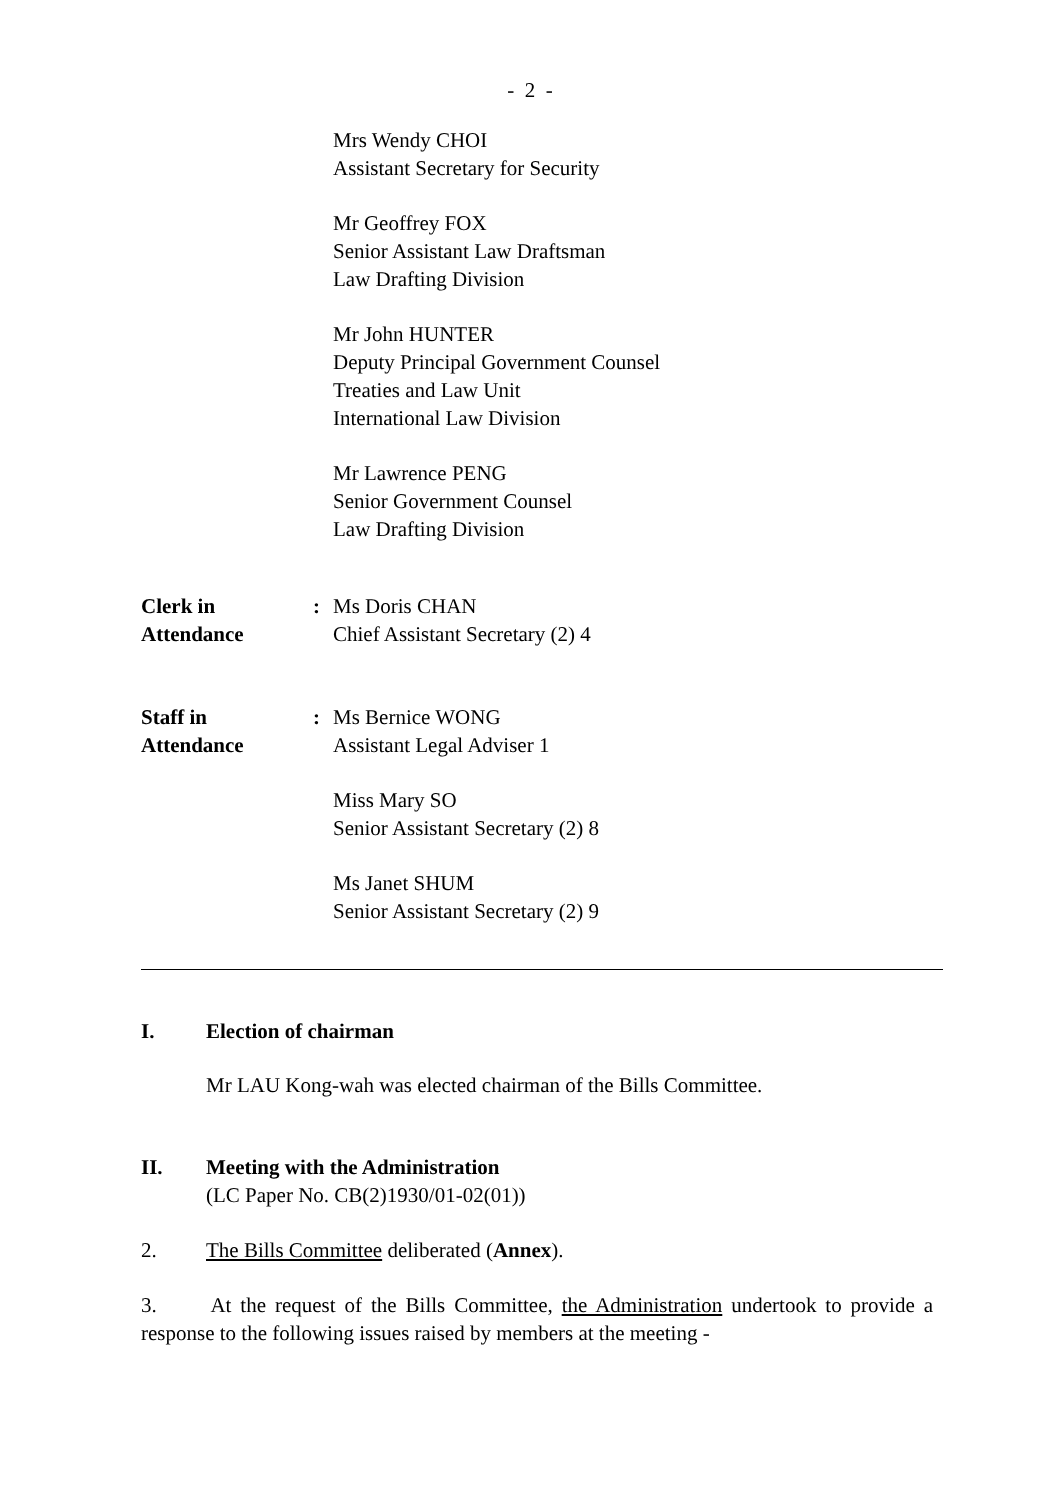- 2 -
Mrs Wendy CHOI
Assistant Secretary for Security
Mr Geoffrey FOX
Senior Assistant Law Draftsman
Law Drafting Division
Mr John HUNTER
Deputy Principal Government Counsel
Treaties and Law Unit
International Law Division
Mr Lawrence PENG
Senior Government Counsel
Law Drafting Division
Clerk in
Attendance
: Ms Doris CHAN
Chief Assistant Secretary (2) 4
Staff in
Attendance
: Ms Bernice WONG
Assistant Legal Adviser 1
Miss Mary SO
Senior Assistant Secretary (2) 8
Ms Janet SHUM
Senior Assistant Secretary (2) 9
I. Election of chairman
Mr LAU Kong-wah was elected chairman of the Bills Committee.
II. Meeting with the Administration
(LC Paper No. CB(2)1930/01-02(01))
2. The Bills Committee deliberated (Annex).
3. At the request of the Bills Committee, the Administration undertook to provide a response to the following issues raised by members at the meeting -